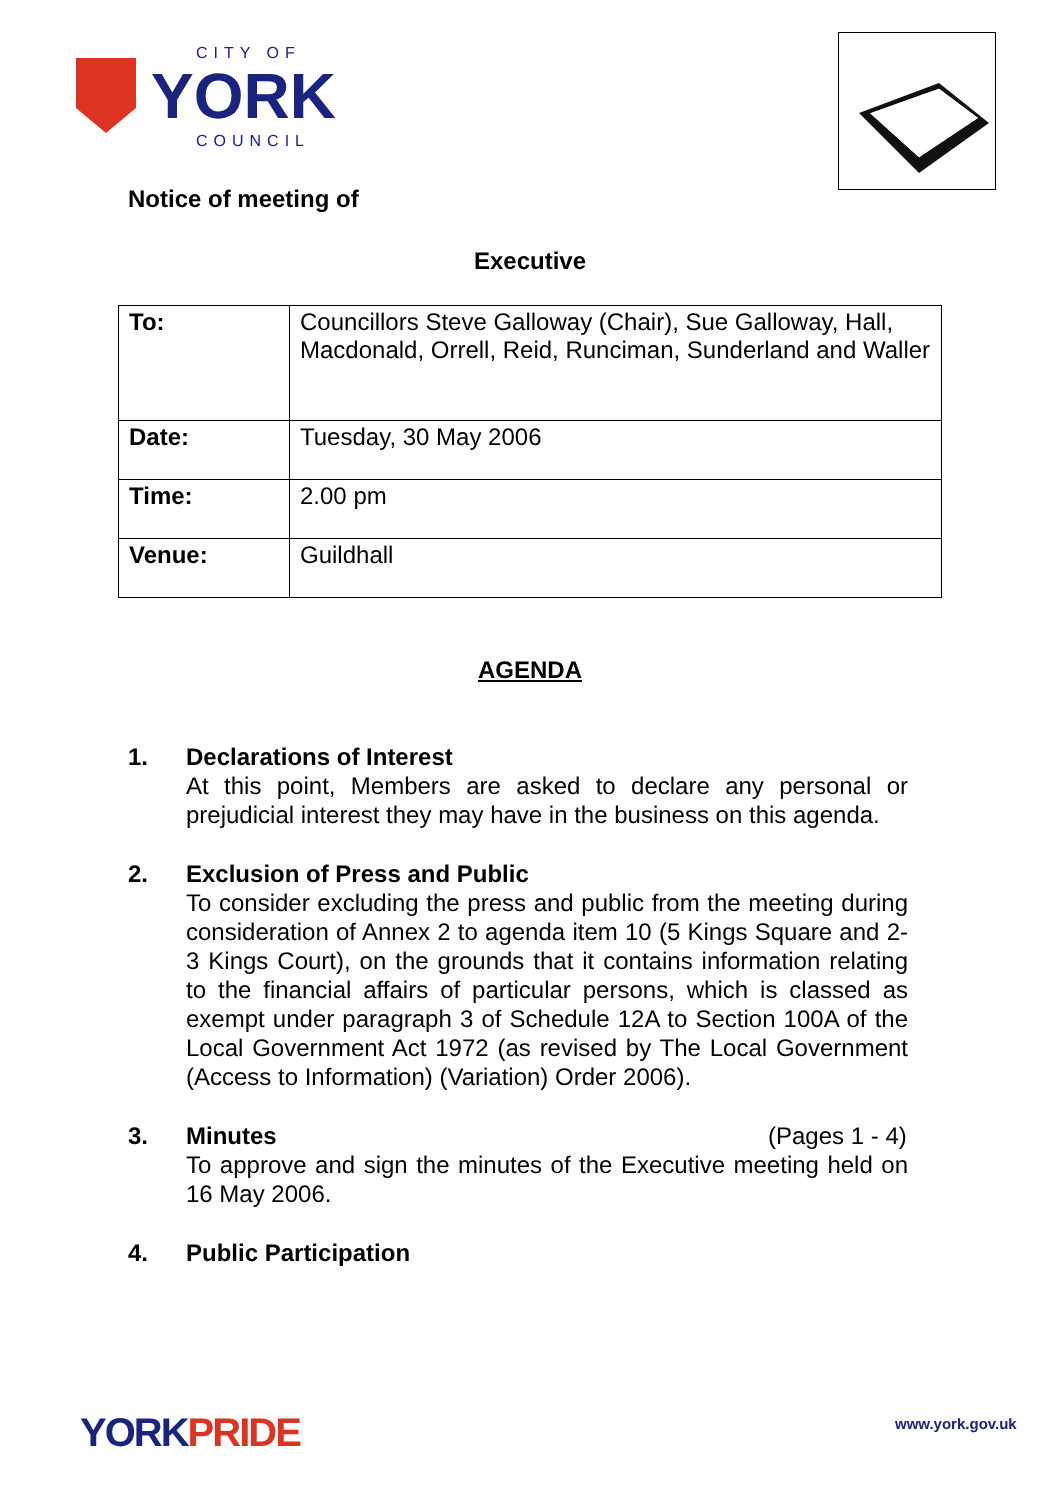CITY OF
YORK
COUNCIL
Notice of meeting of
Executive
| To: | Councillors Steve Galloway (Chair), Sue Galloway, Hall, Macdonald, Orrell, Reid, Runciman, Sunderland and Waller |
| Date: | Tuesday, 30 May 2006 |
| Time: | 2.00 pm |
| Venue: | Guildhall |
AGENDA
1. Declarations of Interest
At this point, Members are asked to declare any personal or prejudicial interest they may have in the business on this agenda.
2. Exclusion of Press and Public
To consider excluding the press and public from the meeting during consideration of Annex 2 to agenda item 10 (5 Kings Square and 2-3 Kings Court), on the grounds that it contains information relating to the financial affairs of particular persons, which is classed as exempt under paragraph 3 of Schedule 12A to Section 100A of the Local Government Act 1972 (as revised by The Local Government (Access to Information) (Variation) Order 2006).
3. Minutes (Pages 1 - 4)
To approve and sign the minutes of the Executive meeting held on 16 May 2006.
4. Public Participation
YORKPRIDE www.york.gov.uk